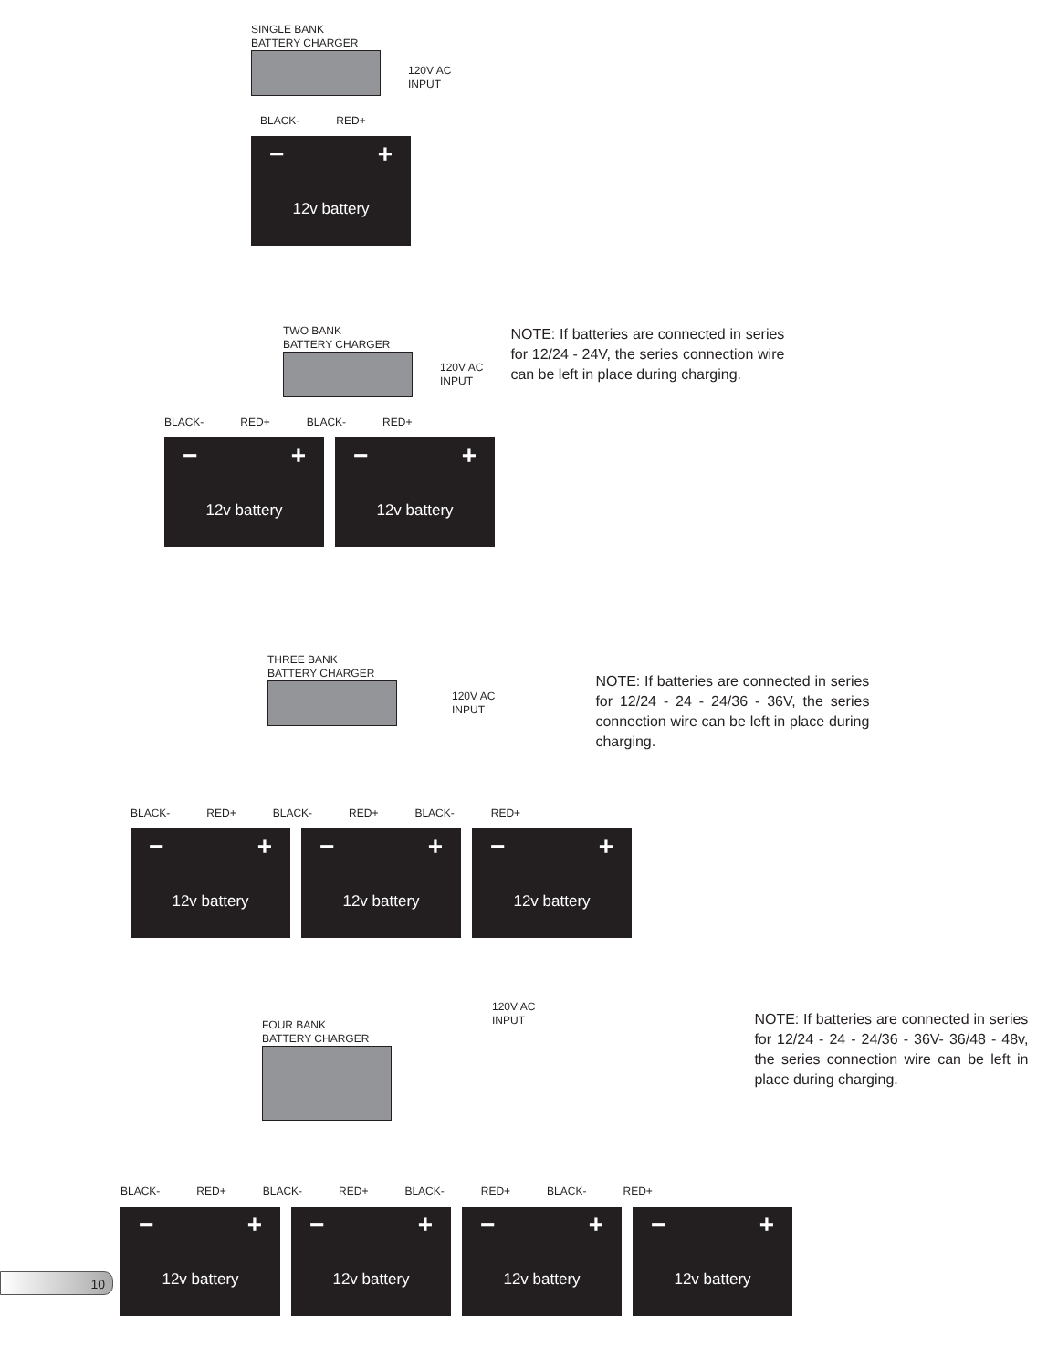SINGLE BANK
BATTERY CHARGER
120V AC
INPUT
BLACK- RED+
− +
12v battery
TWO BANK
BATTERY CHARGER
120V AC
INPUT
NOTE: If batteries are connected in series for 12/24 - 24V, the series connection wire can be left in place during charging.
BLACK- RED+ BLACK- RED+
− +
12v battery
− +
12v battery
THREE BANK
BATTERY CHARGER
120V AC
INPUT
NOTE: If batteries are connected in series for 12/24 - 24 - 24/36 - 36V, the series connection wire can be left in place during charging.
BLACK- RED+ BLACK- RED+ BLACK- RED+
− +
12v battery
− +
12v battery
− +
12v battery
FOUR BANK
BATTERY CHARGER
120V AC
INPUT
NOTE: If batteries are connected in series for 12/24 - 24 - 24/36 - 36V- 36/48 - 48v, the series connection wire can be left in place during charging.
BLACK- RED+ BLACK- RED+ BLACK- RED+ BLACK- RED+
− +
12v battery
− +
12v battery
− +
12v battery
− +
12v battery
10